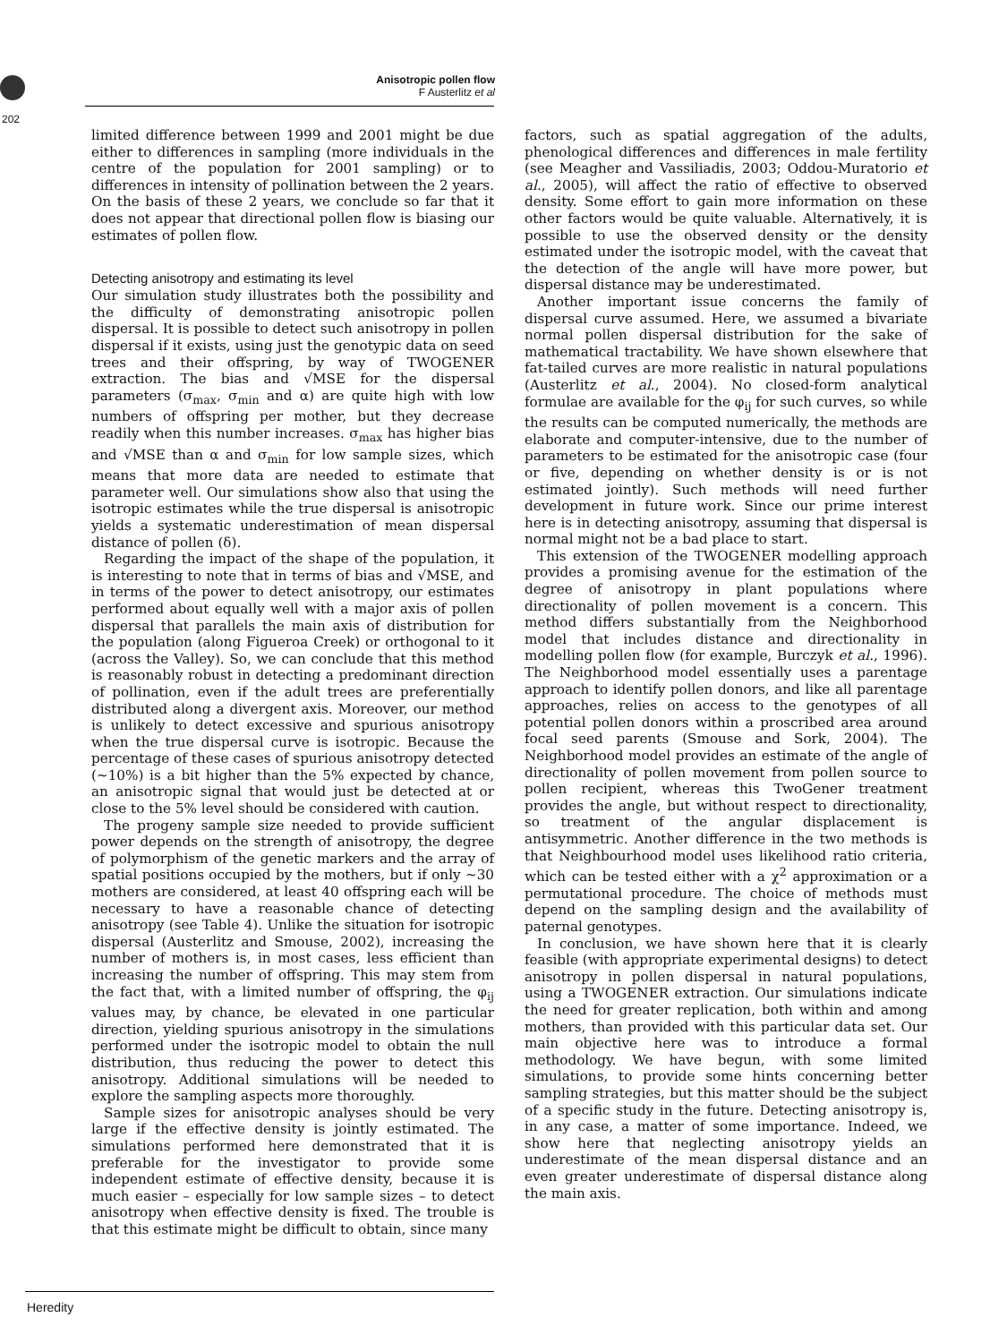Anisotropic pollen flow
F Austerlitz et al
202
limited difference between 1999 and 2001 might be due either to differences in sampling (more individuals in the centre of the population for 2001 sampling) or to differences in intensity of pollination between the 2 years. On the basis of these 2 years, we conclude so far that it does not appear that directional pollen flow is biasing our estimates of pollen flow.
Detecting anisotropy and estimating its level
Our simulation study illustrates both the possibility and the difficulty of demonstrating anisotropic pollen dispersal. It is possible to detect such anisotropy in pollen dispersal if it exists, using just the genotypic data on seed trees and their offspring, by way of TWOGENER extraction. The bias and √MSE for the dispersal parameters (σ<sub>max</sub>, σ<sub>min</sub> and α) are quite high with low numbers of offspring per mother, but they decrease readily when this number increases. σ<sub>max</sub> has higher bias and √MSE than α and σ<sub>min</sub> for low sample sizes, which means that more data are needed to estimate that parameter well. Our simulations show also that using the isotropic estimates while the true dispersal is anisotropic yields a systematic underestimation of mean dispersal distance of pollen (δ).
Regarding the impact of the shape of the population, it is interesting to note that in terms of bias and √MSE, and in terms of the power to detect anisotropy, our estimates performed about equally well with a major axis of pollen dispersal that parallels the main axis of distribution for the population (along Figueroa Creek) or orthogonal to it (across the Valley). So, we can conclude that this method is reasonably robust in detecting a predominant direction of pollination, even if the adult trees are preferentially distributed along a divergent axis. Moreover, our method is unlikely to detect excessive and spurious anisotropy when the true dispersal curve is isotropic. Because the percentage of these cases of spurious anisotropy detected (∼10%) is a bit higher than the 5% expected by chance, an anisotropic signal that would just be detected at or close to the 5% level should be considered with caution.
The progeny sample size needed to provide sufficient power depends on the strength of anisotropy, the degree of polymorphism of the genetic markers and the array of spatial positions occupied by the mothers, but if only ∼30 mothers are considered, at least 40 offspring each will be necessary to have a reasonable chance of detecting anisotropy (see Table 4). Unlike the situation for isotropic dispersal (Austerlitz and Smouse, 2002), increasing the number of mothers is, in most cases, less efficient than increasing the number of offspring. This may stem from the fact that, with a limited number of offspring, the φ<sub>ij</sub> values may, by chance, be elevated in one particular direction, yielding spurious anisotropy in the simulations performed under the isotropic model to obtain the null distribution, thus reducing the power to detect this anisotropy. Additional simulations will be needed to explore the sampling aspects more thoroughly.
Sample sizes for anisotropic analyses should be very large if the effective density is jointly estimated. The simulations performed here demonstrated that it is preferable for the investigator to provide some independent estimate of effective density, because it is much easier – especially for low sample sizes – to detect anisotropy when effective density is fixed. The trouble is that this estimate might be difficult to obtain, since many
factors, such as spatial aggregation of the adults, phenological differences and differences in male fertility (see Meagher and Vassiliadis, 2003; Oddou-Muratorio et al., 2005), will affect the ratio of effective to observed density. Some effort to gain more information on these other factors would be quite valuable. Alternatively, it is possible to use the observed density or the density estimated under the isotropic model, with the caveat that the detection of the angle will have more power, but dispersal distance may be underestimated.
Another important issue concerns the family of dispersal curve assumed. Here, we assumed a bivariate normal pollen dispersal distribution for the sake of mathematical tractability. We have shown elsewhere that fat-tailed curves are more realistic in natural populations (Austerlitz et al., 2004). No closed-form analytical formulae are available for the φ<sub>ij</sub> for such curves, so while the results can be computed numerically, the methods are elaborate and computer-intensive, due to the number of parameters to be estimated for the anisotropic case (four or five, depending on whether density is or is not estimated jointly). Such methods will need further development in future work. Since our prime interest here is in detecting anisotropy, assuming that dispersal is normal might not be a bad place to start.
This extension of the TWOGENER modelling approach provides a promising avenue for the estimation of the degree of anisotropy in plant populations where directionality of pollen movement is a concern. This method differs substantially from the Neighborhood model that includes distance and directionality in modelling pollen flow (for example, Burczyk et al., 1996). The Neighborhood model essentially uses a parentage approach to identify pollen donors, and like all parentage approaches, relies on access to the genotypes of all potential pollen donors within a proscribed area around focal seed parents (Smouse and Sork, 2004). The Neighborhood model provides an estimate of the angle of directionality of pollen movement from pollen source to pollen recipient, whereas this TwoGener treatment provides the angle, but without respect to directionality, so treatment of the angular displacement is antisymmetric. Another difference in the two methods is that Neighbourhood model uses likelihood ratio criteria, which can be tested either with a χ<sup>2</sup> approximation or a permutational procedure. The choice of methods must depend on the sampling design and the availability of paternal genotypes.
In conclusion, we have shown here that it is clearly feasible (with appropriate experimental designs) to detect anisotropy in pollen dispersal in natural populations, using a TWOGENER extraction. Our simulations indicate the need for greater replication, both within and among mothers, than provided with this particular data set. Our main objective here was to introduce a formal methodology. We have begun, with some limited simulations, to provide some hints concerning better sampling strategies, but this matter should be the subject of a specific study in the future. Detecting anisotropy is, in any case, a matter of some importance. Indeed, we show here that neglecting anisotropy yields an underestimate of the mean dispersal distance and an even greater underestimate of dispersal distance along the main axis.
Heredity